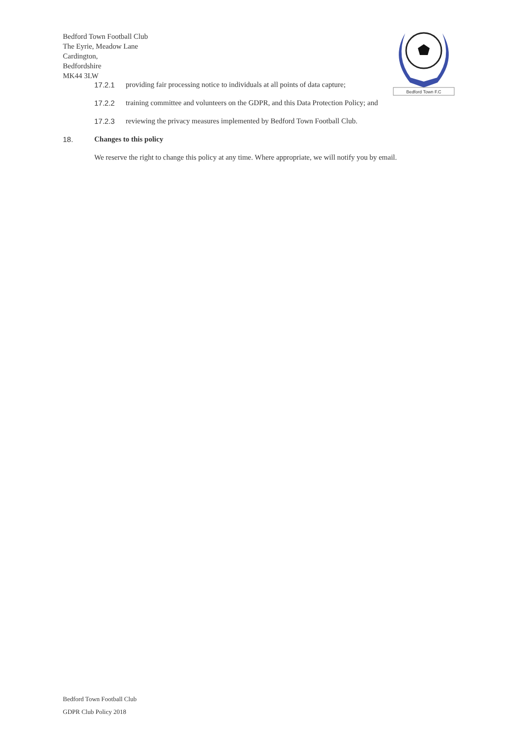Bedford Town Football Club
The Eyrie, Meadow Lane
Cardington,
Bedfordshire
MK44 3LW
Bedford Town F.C
17.2.1 providing fair processing notice to individuals at all points of data capture;
17.2.2 training committee and volunteers on the GDPR, and this Data Protection Policy; and
17.2.3 reviewing the privacy measures implemented by Bedford Town Football Club.
18. Changes to this policy
We reserve the right to change this policy at any time. Where appropriate, we will notify you by email.
Bedford Town Football Club
GDPR Club Policy 2018